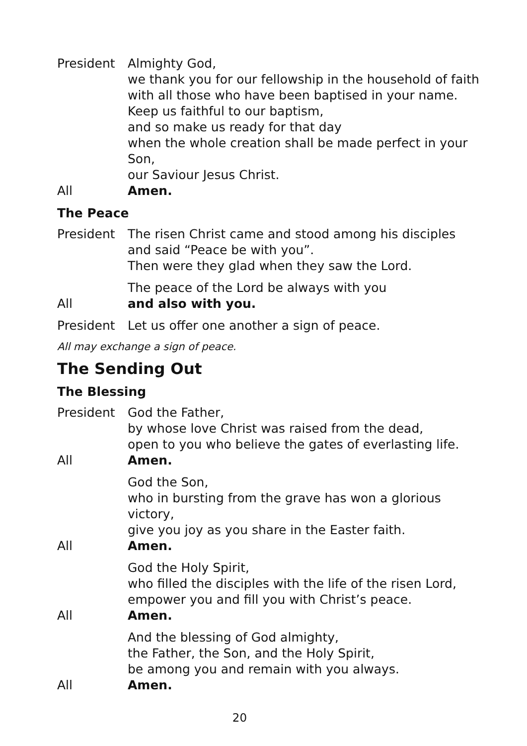President Almighty God,
we thank you for our fellowship in the household of faith
with all those who have been baptised in your name.
Keep us faithful to our baptism,
and so make us ready for that day
when the whole creation shall be made perfect in your Son,
our Saviour Jesus Christ.
All Amen.
The Peace
President The risen Christ came and stood among his disciples
and said “Peace be with you”.
Then were they glad when they saw the Lord.
The peace of the Lord be always with you
All and also with you.
President Let us offer one another a sign of peace.
All may exchange a sign of peace.
The Sending Out
The Blessing
President God the Father,
by whose love Christ was raised from the dead,
open to you who believe the gates of everlasting life.
All Amen.
God the Son,
who in bursting from the grave has won a glorious victory,
give you joy as you share in the Easter faith.
All Amen.
God the Holy Spirit,
who filled the disciples with the life of the risen Lord,
empower you and fill you with Christ’s peace.
All Amen.
And the blessing of God almighty,
the Father, the Son, and the Holy Spirit,
be among you and remain with you always.
All Amen.
20